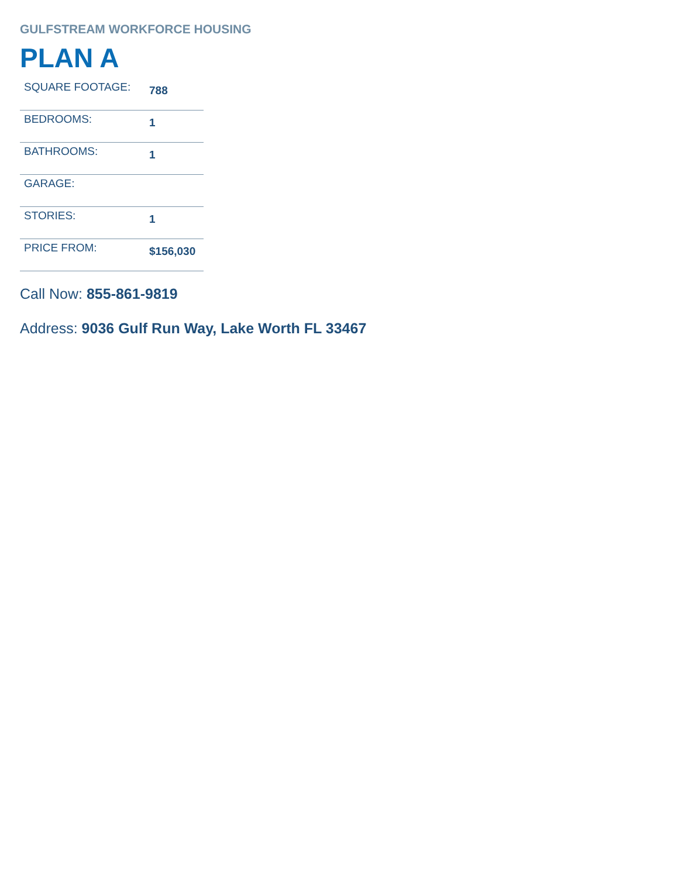GULFSTREAM WORKFORCE HOUSING
PLAN A
| SQUARE FOOTAGE: | 788 |
| BEDROOMS: | 1 |
| BATHROOMS: | 1 |
| GARAGE: | |
| STORIES: | 1 |
| PRICE FROM: | $156,030 |
Call Now: 855-861-9819
Address: 9036 Gulf Run Way, Lake Worth FL 33467